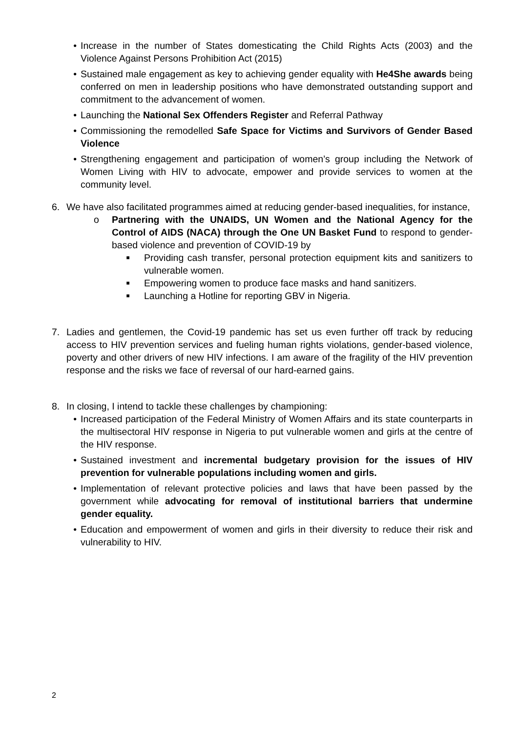• Increase in the number of States domesticating the Child Rights Acts (2003) and the Violence Against Persons Prohibition Act (2015)
• Sustained male engagement as key to achieving gender equality with He4She awards being conferred on men in leadership positions who have demonstrated outstanding support and commitment to the advancement of women.
• Launching the National Sex Offenders Register and Referral Pathway
• Commissioning the remodelled Safe Space for Victims and Survivors of Gender Based Violence
• Strengthening engagement and participation of women’s group including the Network of Women Living with HIV to advocate, empower and provide services to women at the community level.
6. We have also facilitated programmes aimed at reducing gender-based inequalities, for instance,
o Partnering with the UNAIDS, UN Women and the National Agency for the Control of AIDS (NACA) through the One UN Basket Fund to respond to gender-based violence and prevention of COVID-19 by
■
Providing cash transfer, personal protection equipment kits and sanitizers to vulnerable women.
■
Empowering women to produce face masks and hand sanitizers.
■
Launching a Hotline for reporting GBV in Nigeria.
7. Ladies and gentlemen, the Covid-19 pandemic has set us even further off track by reducing access to HIV prevention services and fueling human rights violations, gender-based violence, poverty and other drivers of new HIV infections. I am aware of the fragility of the HIV prevention response and the risks we face of reversal of our hard-earned gains.
8. In closing, I intend to tackle these challenges by championing:
• Increased participation of the Federal Ministry of Women Affairs and its state counterparts in the multisectoral HIV response in Nigeria to put vulnerable women and girls at the centre of the HIV response.
• Sustained investment and incremental budgetary provision for the issues of HIV prevention for vulnerable populations including women and girls.
• Implementation of relevant protective policies and laws that have been passed by the government while advocating for removal of institutional barriers that undermine gender equality.
• Education and empowerment of women and girls in their diversity to reduce their risk and vulnerability to HIV.
2